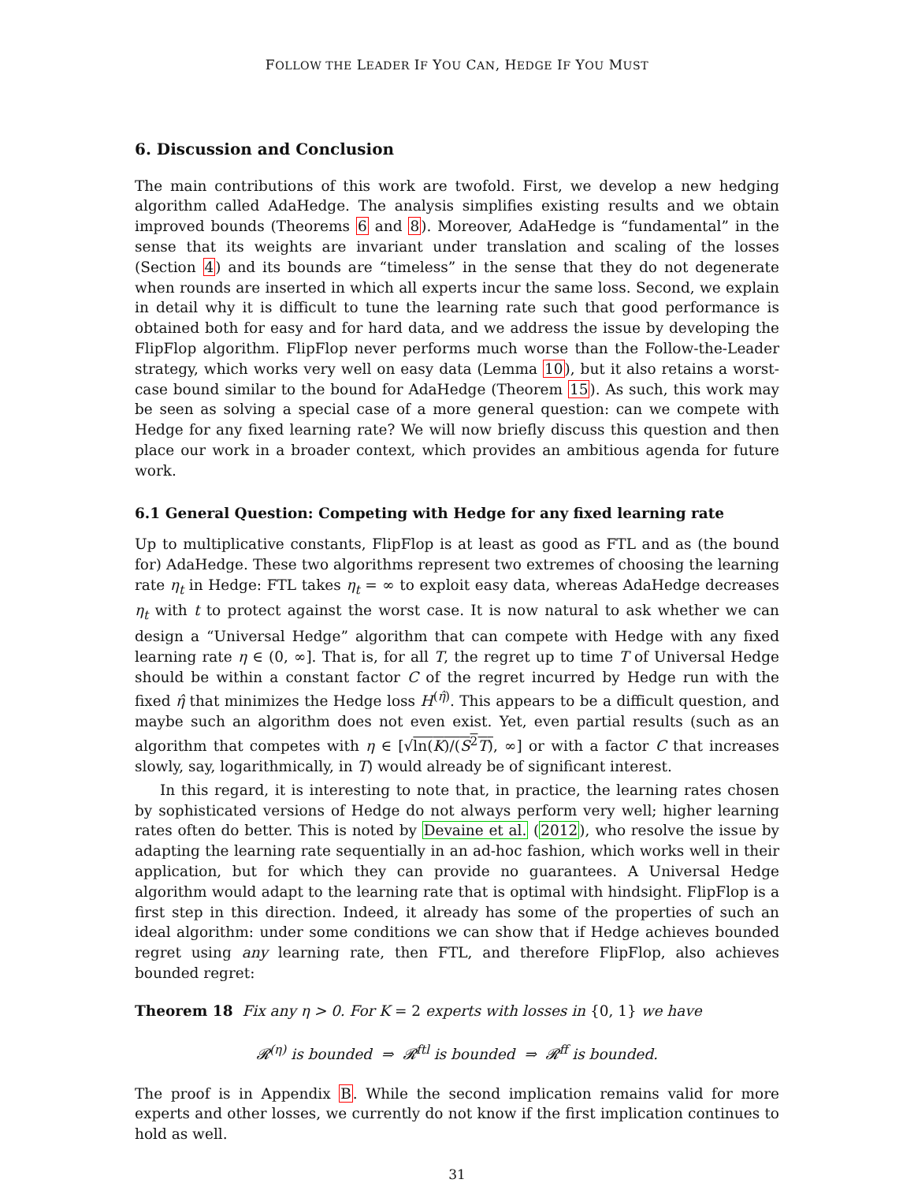FOLLOW THE LEADER IF YOU CAN, HEDGE IF YOU MUST
6. Discussion and Conclusion
The main contributions of this work are twofold. First, we develop a new hedging algorithm called AdaHedge. The analysis simplifies existing results and we obtain improved bounds (Theorems 6 and 8). Moreover, AdaHedge is “fundamental” in the sense that its weights are invariant under translation and scaling of the losses (Section 4) and its bounds are “timeless” in the sense that they do not degenerate when rounds are inserted in which all experts incur the same loss. Second, we explain in detail why it is difficult to tune the learning rate such that good performance is obtained both for easy and for hard data, and we address the issue by developing the FlipFlop algorithm. FlipFlop never performs much worse than the Follow-the-Leader strategy, which works very well on easy data (Lemma 10), but it also retains a worst-case bound similar to the bound for AdaHedge (Theorem 15). As such, this work may be seen as solving a special case of a more general question: can we compete with Hedge for any fixed learning rate? We will now briefly discuss this question and then place our work in a broader context, which provides an ambitious agenda for future work.
6.1 General Question: Competing with Hedge for any fixed learning rate
Up to multiplicative constants, FlipFlop is at least as good as FTL and as (the bound for) AdaHedge. These two algorithms represent two extremes of choosing the learning rate η<sub>t</sub> in Hedge: FTL takes η<sub>t</sub> = ∞ to exploit easy data, whereas AdaHedge decreases η<sub>t</sub> with t to protect against the worst case. It is now natural to ask whether we can design a “Universal Hedge” algorithm that can compete with Hedge with any fixed learning rate η ∈ (0, ∞]. That is, for all T, the regret up to time T of Universal Hedge should be within a constant factor C of the regret incurred by Hedge run with the fixed η̂ that minimizes the Hedge loss H<sup>(η̂)</sup>. This appears to be a difficult question, and maybe such an algorithm does not even exist. Yet, even partial results (such as an algorithm that competes with η ∈ [√ln(K)/(S<sup>2</sup>T), ∞] or with a factor C that increases slowly, say, logarithmically, in T) would already be of significant interest.
In this regard, it is interesting to note that, in practice, the learning rates chosen by sophisticated versions of Hedge do not always perform very well; higher learning rates often do better. This is noted by Devaine et al. (2012), who resolve the issue by adapting the learning rate sequentially in an ad-hoc fashion, which works well in their application, but for which they can provide no guarantees. A Universal Hedge algorithm would adapt to the learning rate that is optimal with hindsight. FlipFlop is a first step in this direction. Indeed, it already has some of the properties of such an ideal algorithm: under some conditions we can show that if Hedge achieves bounded regret using any learning rate, then FTL, and therefore FlipFlop, also achieves bounded regret:
Theorem 18 Fix any η > 0. For K = 2 experts with losses in {0, 1} we have
𝓡<sup>(η)</sup> is bounded ⇒ 𝓡<sup>ftl</sup> is bounded ⇒ 𝓡<sup>ff</sup> is bounded.
The proof is in Appendix B. While the second implication remains valid for more experts and other losses, we currently do not know if the first implication continues to hold as well.
31